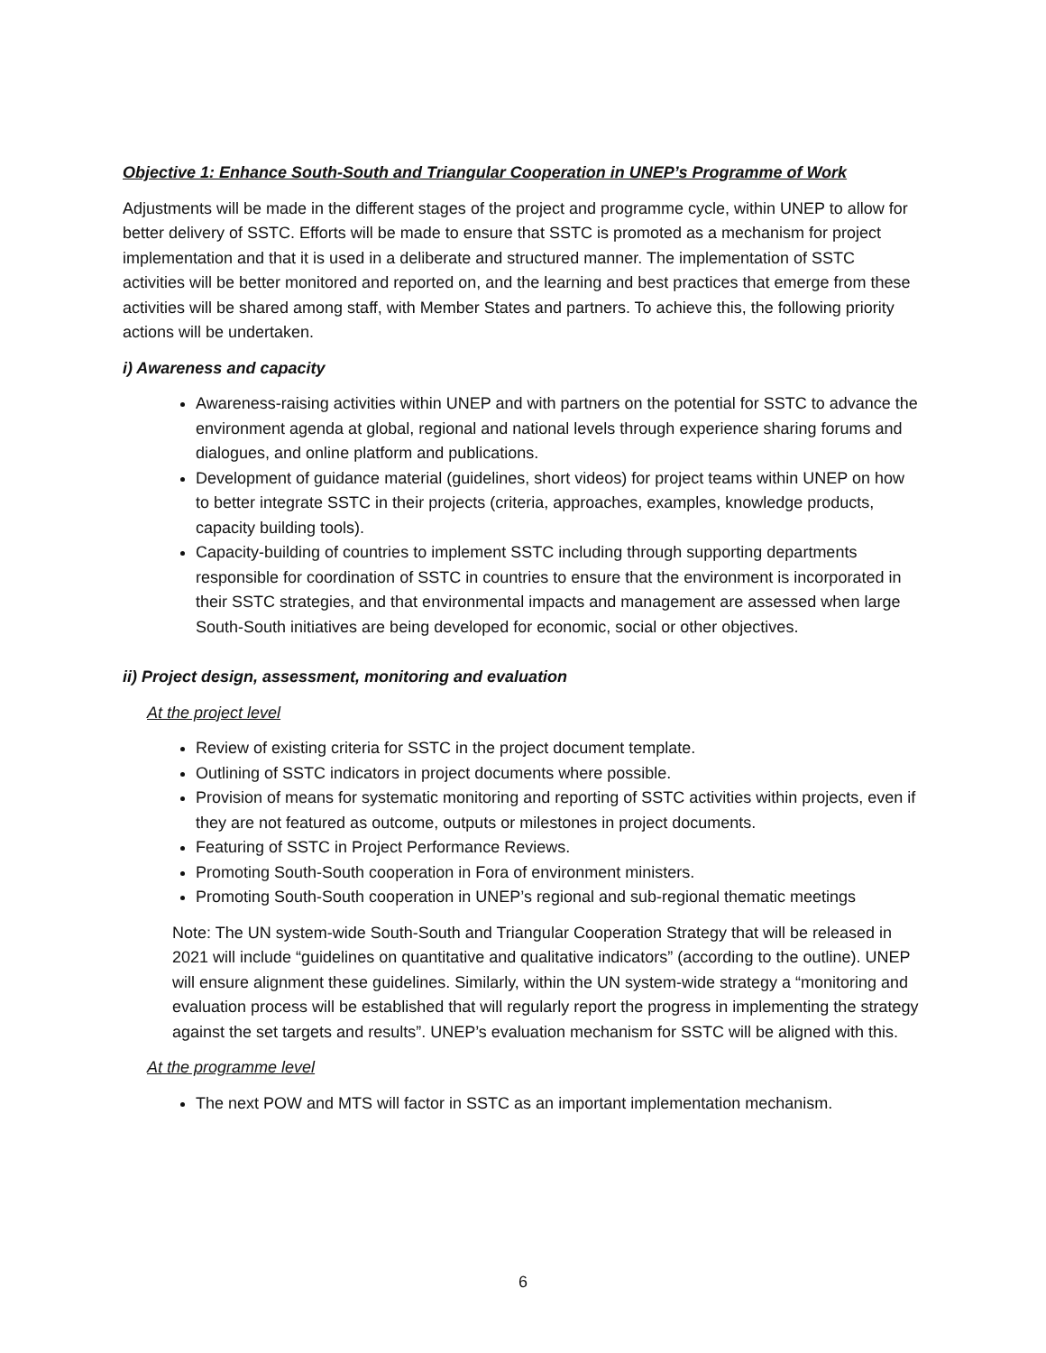Objective 1: Enhance South-South and Triangular Cooperation in UNEP’s Programme of Work
Adjustments will be made in the different stages of the project and programme cycle, within UNEP to allow for better delivery of SSTC. Efforts will be made to ensure that SSTC is promoted as a mechanism for project implementation and that it is used in a deliberate and structured manner. The implementation of SSTC activities will be better monitored and reported on, and the learning and best practices that emerge from these activities will be shared among staff, with Member States and partners. To achieve this, the following priority actions will be undertaken.
i) Awareness and capacity
Awareness-raising activities within UNEP and with partners on the potential for SSTC to advance the environment agenda at global, regional and national levels through experience sharing forums and dialogues, and online platform and publications.
Development of guidance material (guidelines, short videos) for project teams within UNEP on how to better integrate SSTC in their projects (criteria, approaches, examples, knowledge products, capacity building tools).
Capacity-building of countries to implement SSTC including through supporting departments responsible for coordination of SSTC in countries to ensure that the environment is incorporated in their SSTC strategies, and that environmental impacts and management are assessed when large South-South initiatives are being developed for economic, social or other objectives.
ii) Project design, assessment, monitoring and evaluation
At the project level
Review of existing criteria for SSTC in the project document template.
Outlining of SSTC indicators in project documents where possible.
Provision of means for systematic monitoring and reporting of SSTC activities within projects, even if they are not featured as outcome, outputs or milestones in project documents.
Featuring of SSTC in Project Performance Reviews.
Promoting South-South cooperation in Fora of environment ministers.
Promoting South-South cooperation in UNEP’s regional and sub-regional thematic meetings
Note: The UN system-wide South-South and Triangular Cooperation Strategy that will be released in 2021 will include “guidelines on quantitative and qualitative indicators” (according to the outline). UNEP will ensure alignment these guidelines. Similarly, within the UN system-wide strategy a “monitoring and evaluation process will be established that will regularly report the progress in implementing the strategy against the set targets and results”. UNEP’s evaluation mechanism for SSTC will be aligned with this.
At the programme level
The next POW and MTS will factor in SSTC as an important implementation mechanism.
6